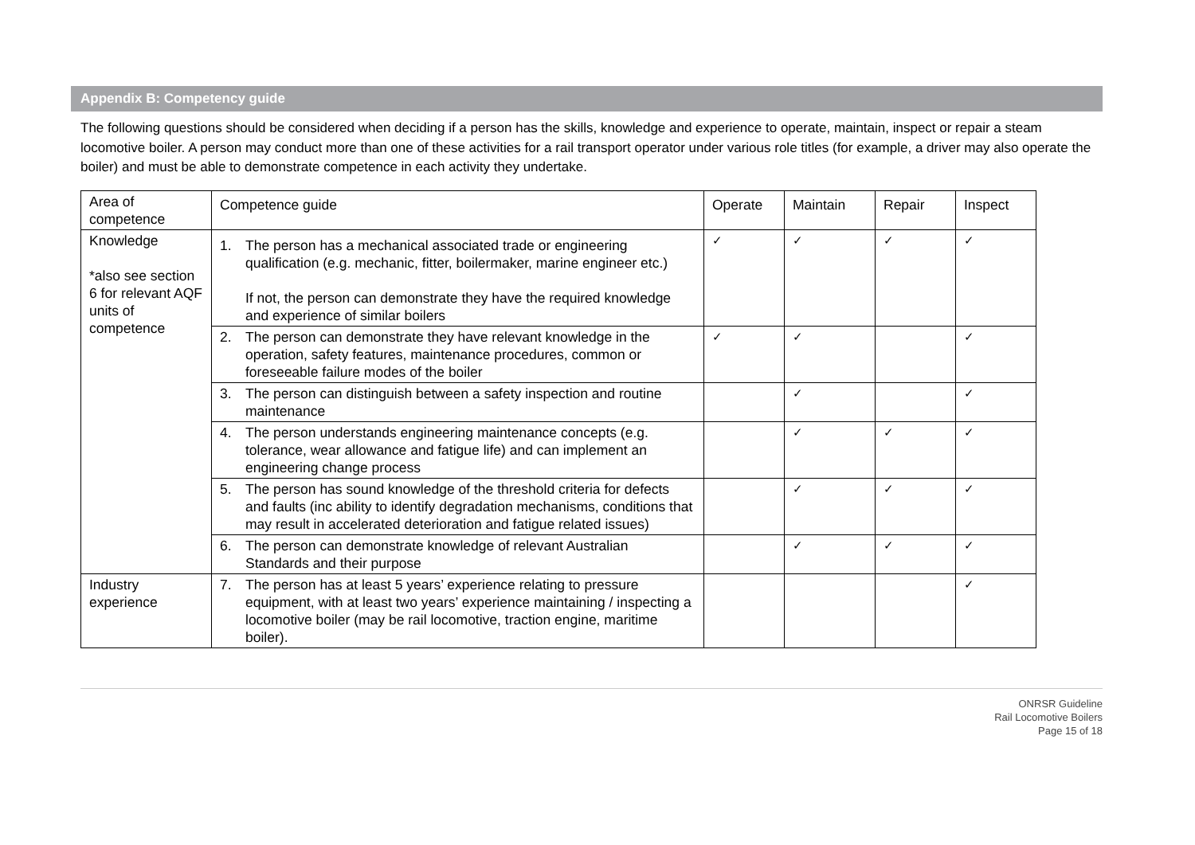Appendix B: Competency guide
The following questions should be considered when deciding if a person has the skills, knowledge and experience to operate, maintain, inspect or repair a steam locomotive boiler. A person may conduct more than one of these activities for a rail transport operator under various role titles (for example, a driver may also operate the boiler) and must be able to demonstrate competence in each activity they undertake.
| Area of competence | Competence guide | Operate | Maintain | Repair | Inspect |
| --- | --- | --- | --- | --- | --- |
| Knowledge *also see section 6 for relevant AQF units of competence | 1. The person has a mechanical associated trade or engineering qualification (e.g. mechanic, fitter, boilermaker, marine engineer etc.) If not, the person can demonstrate they have the required knowledge and experience of similar boilers | ✓ | ✓ | ✓ | ✓ |
| | 2. The person can demonstrate they have relevant knowledge in the operation, safety features, maintenance procedures, common or foreseeable failure modes of the boiler | ✓ | ✓ | | ✓ |
| | 3. The person can distinguish between a safety inspection and routine maintenance | | ✓ | | ✓ |
| | 4. The person understands engineering maintenance concepts (e.g. tolerance, wear allowance and fatigue life) and can implement an engineering change process | | ✓ | ✓ | ✓ |
| | 5. The person has sound knowledge of the threshold criteria for defects and faults (inc ability to identify degradation mechanisms, conditions that may result in accelerated deterioration and fatigue related issues) | | ✓ | ✓ | ✓ |
| | 6. The person can demonstrate knowledge of relevant Australian Standards and their purpose | | ✓ | ✓ | ✓ |
| Industry experience | 7. The person has at least 5 years’ experience relating to pressure equipment, with at least two years’ experience maintaining / inspecting a locomotive boiler (may be rail locomotive, traction engine, maritime boiler). | | | | ✓ |
ONRSR Guideline
Rail Locomotive Boilers
Page 15 of 18